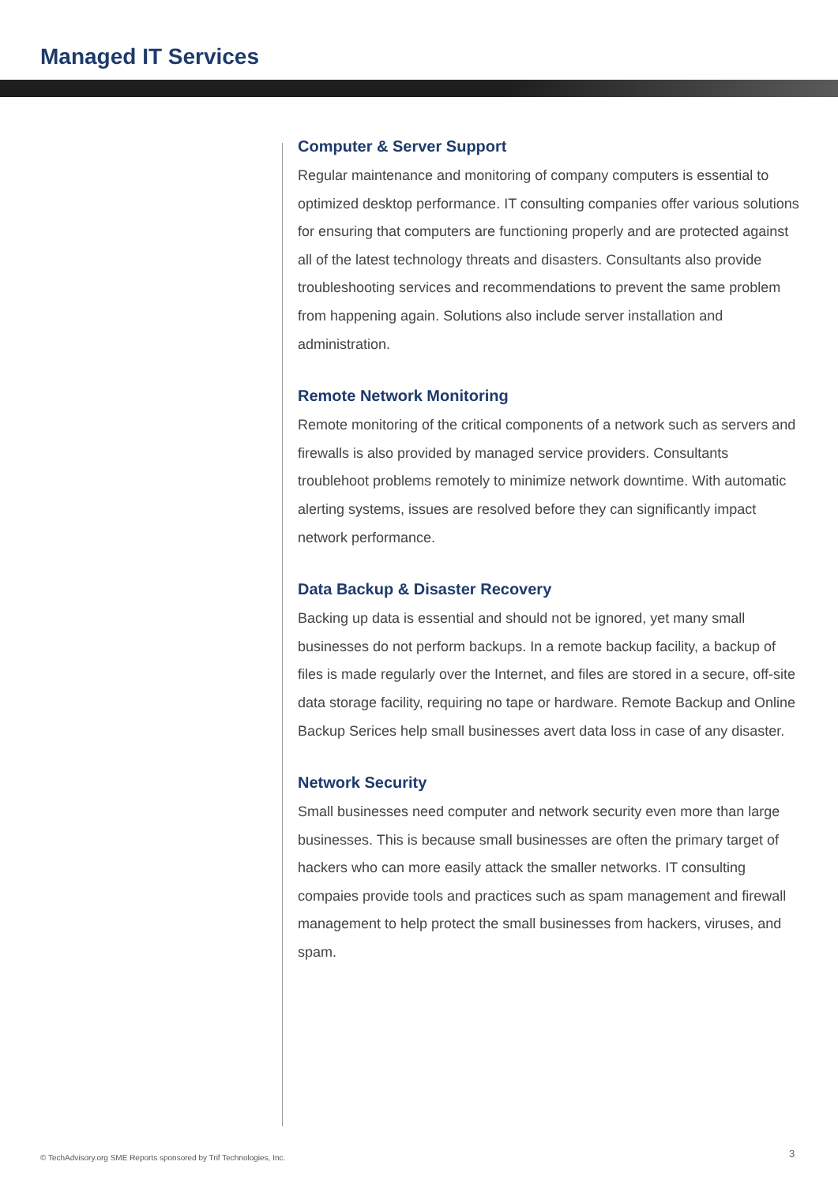Managed IT Services
Computer & Server Support
Regular maintenance and monitoring of company computers is essential to optimized desktop performance. IT consulting companies offer various solutions for ensuring that computers are functioning properly and are protected against all of the latest technology threats and disasters. Consultants also provide troubleshooting services and recommendations to prevent the same problem from happening again. Solutions also include server installation and administration.
Remote Network Monitoring
Remote monitoring of the critical components of a network such as servers and firewalls is also provided by managed service providers. Consultants troublehoot problems remotely to minimize network downtime. With automatic alerting systems, issues are resolved before they can significantly impact network performance.
Data Backup & Disaster Recovery
Backing up data is essential and should not be ignored, yet many small businesses do not perform backups. In a remote backup facility, a backup of files is made regularly over the Internet, and files are stored in a secure, off-site data storage facility, requiring no tape or hardware. Remote Backup and Online Backup Serices help small businesses avert data loss in case of any disaster.
Network Security
Small businesses need computer and network security even more than large businesses. This is because small businesses are often the primary target of hackers who can more easily attack the smaller networks. IT consulting compaies provide tools and practices such as spam management and firewall management to help protect the small businesses from hackers, viruses, and spam.
© TechAdvisory.org SME Reports sponsored by Trif Technologies, Inc.
3